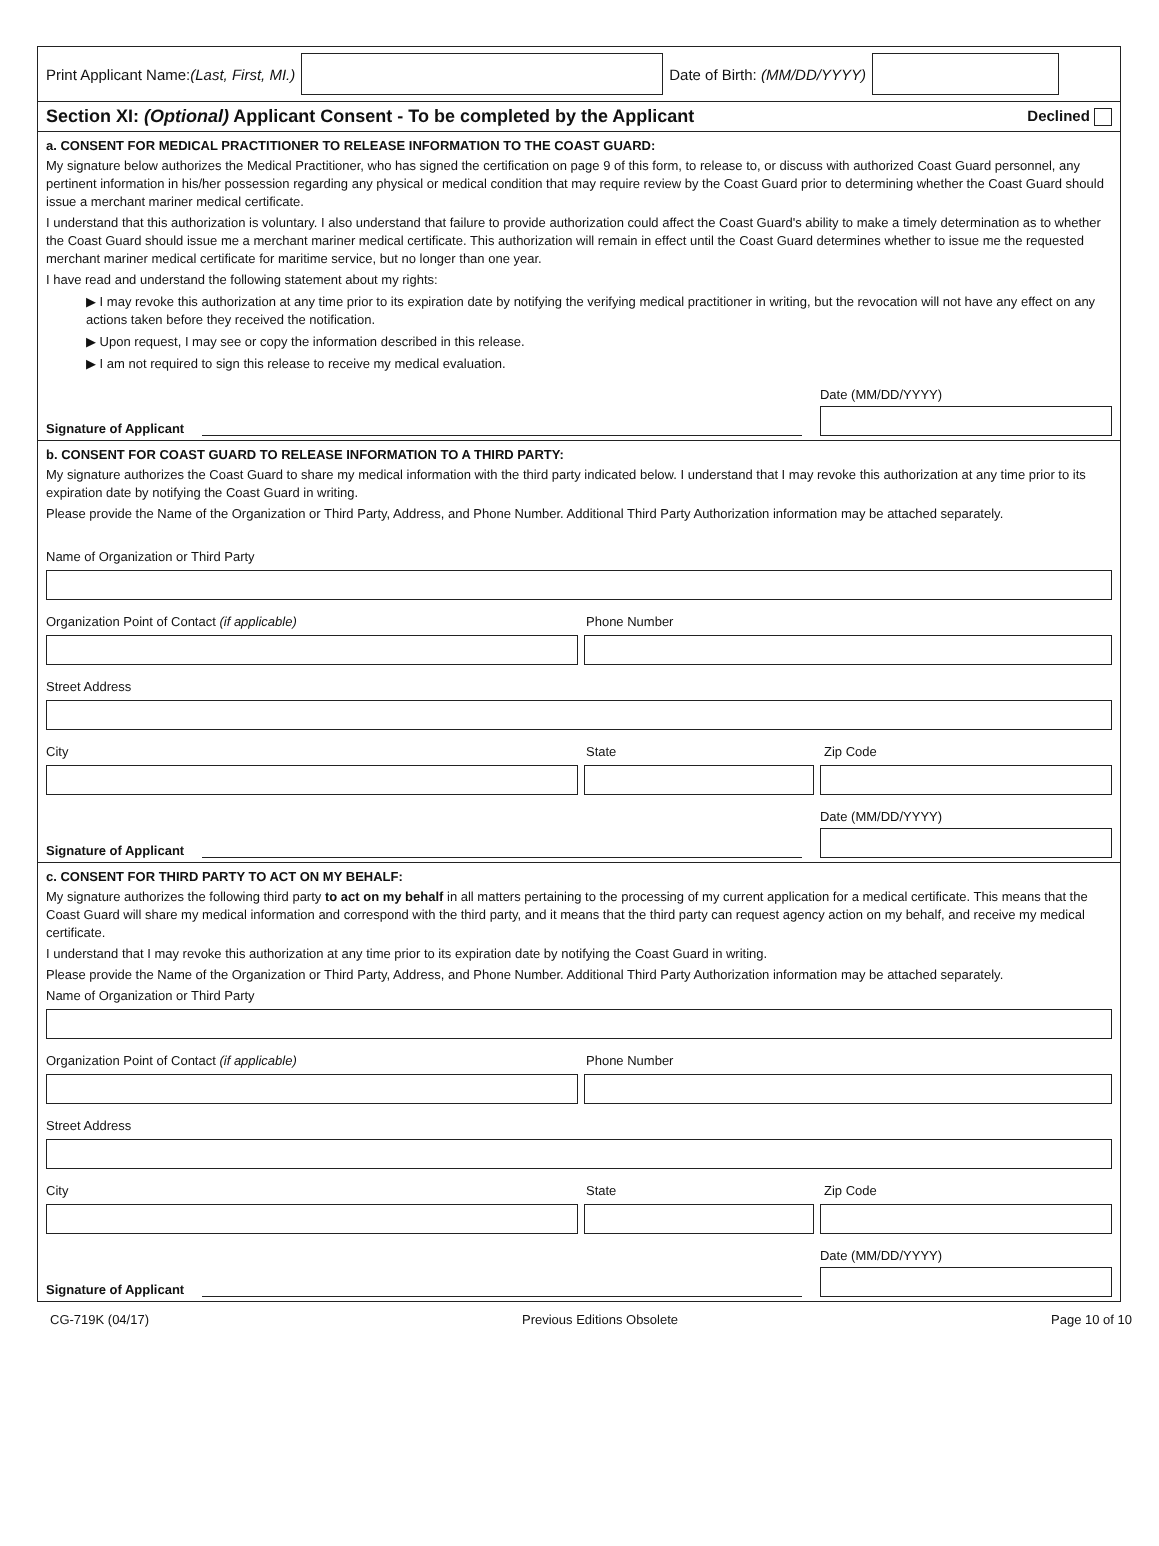Print Applicant Name:(Last, First, MI.)
Date of Birth: (MM/DD/YYYY)
Section XI: (Optional) Applicant Consent - To be completed by the Applicant Declined
a. CONSENT FOR MEDICAL PRACTITIONER TO RELEASE INFORMATION TO THE COAST GUARD:
My signature below authorizes the Medical Practitioner, who has signed the certification on page 9 of this form, to release to, or discuss with authorized Coast Guard personnel, any pertinent information in his/her possession regarding any physical or medical condition that may require review by the Coast Guard prior to determining whether the Coast Guard should issue a merchant mariner medical certificate.
I understand that this authorization is voluntary. I also understand that failure to provide authorization could affect the Coast Guard's ability to make a timely determination as to whether the Coast Guard should issue me a merchant mariner medical certificate. This authorization will remain in effect until the Coast Guard determines whether to issue me the requested merchant mariner medical certificate for maritime service, but no longer than one year.
I have read and understand the following statement about my rights:
▶ I may revoke this authorization at any time prior to its expiration date by notifying the verifying medical practitioner in writing, but the revocation will not have any effect on any actions taken before they received the notification.
▶ Upon request, I may see or copy the information described in this release.
▶ I am not required to sign this release to receive my medical evaluation.
Signature of Applicant
Date (MM/DD/YYYY)
b. CONSENT FOR COAST GUARD TO RELEASE INFORMATION TO A THIRD PARTY:
My signature authorizes the Coast Guard to share my medical information with the third party indicated below. I understand that I may revoke this authorization at any time prior to its expiration date by notifying the Coast Guard in writing.
Please provide the Name of the Organization or Third Party, Address, and Phone Number. Additional Third Party Authorization information may be attached separately.
Name of Organization or Third Party
Organization Point of Contact (if applicable) Phone Number
Street Address
City State Zip Code
Signature of Applicant
Date (MM/DD/YYYY)
c. CONSENT FOR THIRD PARTY TO ACT ON MY BEHALF:
My signature authorizes the following third party to act on my behalf in all matters pertaining to the processing of my current application for a medical certificate. This means that the Coast Guard will share my medical information and correspond with the third party, and it means that the third party can request agency action on my behalf, and receive my medical certificate.
I understand that I may revoke this authorization at any time prior to its expiration date by notifying the Coast Guard in writing.
Please provide the Name of the Organization or Third Party, Address, and Phone Number. Additional Third Party Authorization information may be attached separately.
Name of Organization or Third Party
Organization Point of Contact (if applicable) Phone Number
Street Address
City State Zip Code
Signature of Applicant
Date (MM/DD/YYYY)
CG-719K (04/17) Previous Editions Obsolete Page 10 of 10